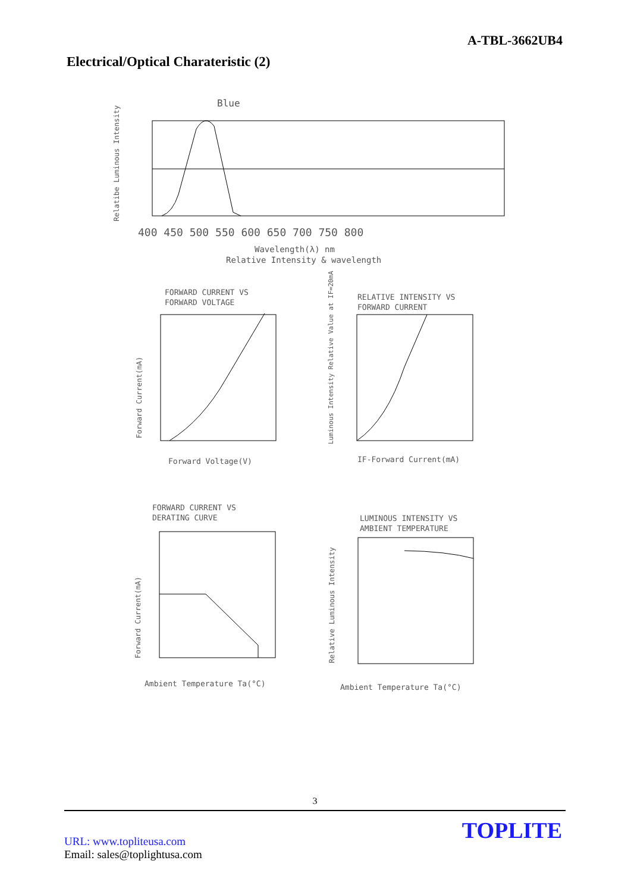A-TBL-3662UB4
Electrical/Optical Charateristic (2)
Blue
400 450 500 550 600 650 700 750 800
Wavelength(λ) nm
Relative Intensity & wavelength
Relatibe Luminous Intensity
FORWARD CURRENT VS
FORWARD VOLTAGE
Forward Voltage(V)
Forward Current(mA)
RELATIVE INTENSITY VS
FORWARD CURRENT
IF-Forward Current(mA)
Luminous Intensity Relative Value at IF=20mA
FORWARD CURRENT VS
DERATING CURVE
Ambient Temperature Ta(°C)
Forward Current(mA)
LUMINOUS INTENSITY VS
AMBIENT TEMPERATURE
Ambient Temperature Ta(°C)
Relative Luminous Intensity
3
URL: www.topliteusa.com
Email: sales@toplightusa.com
TOPLITE